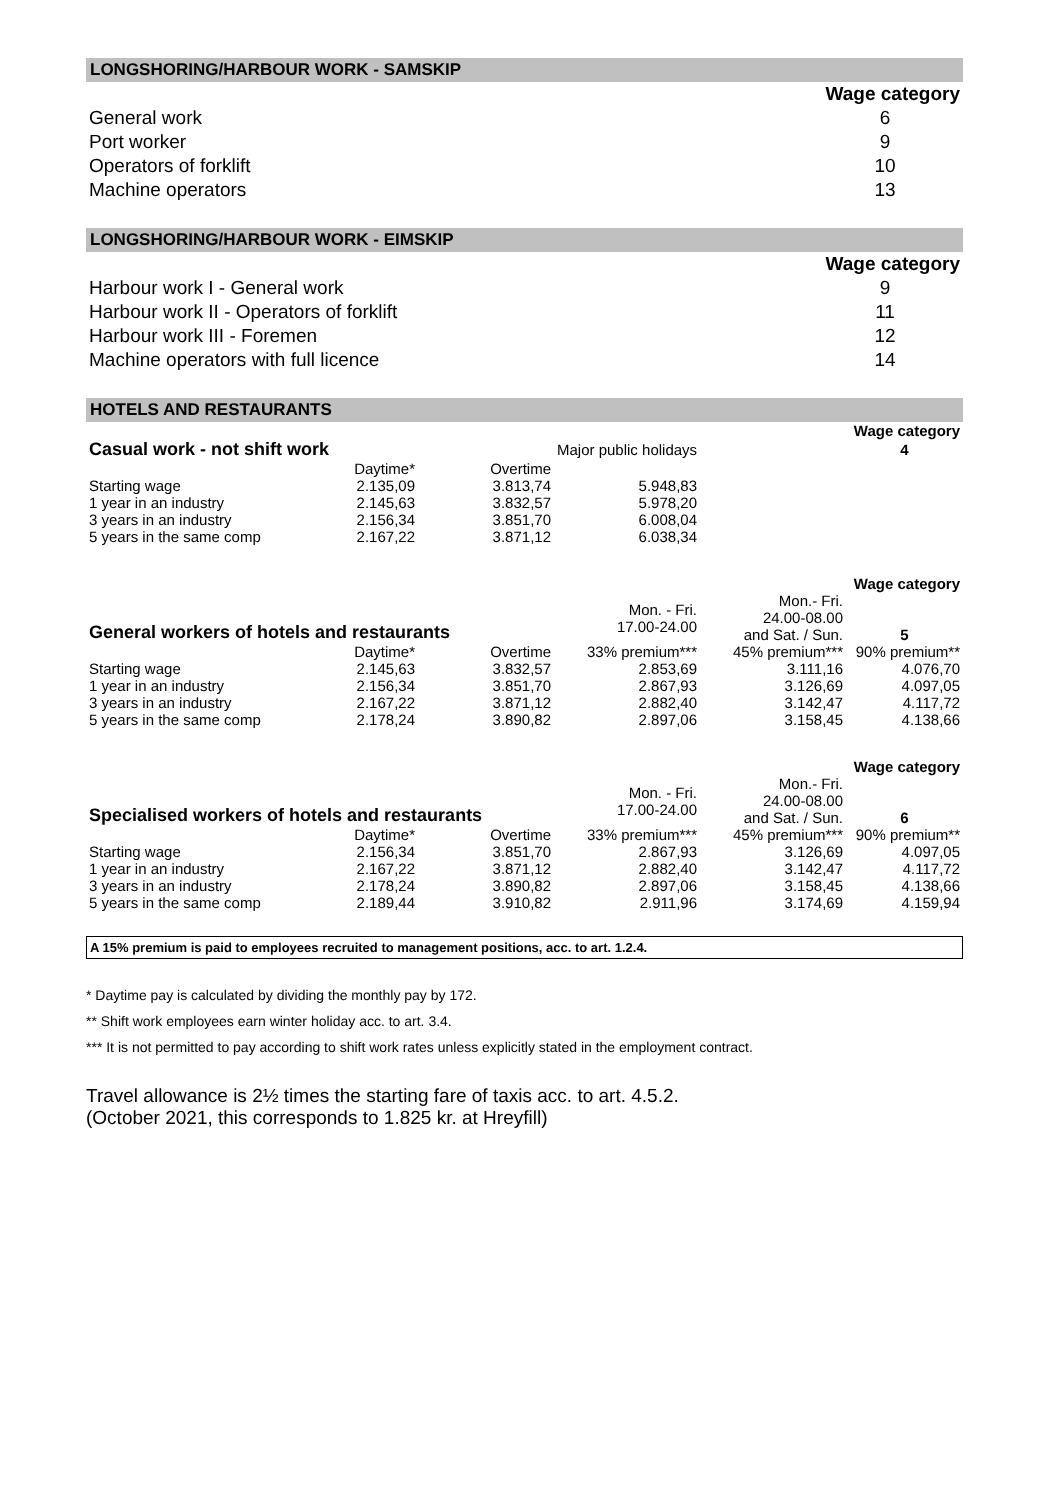LONGSHORING/HARBOUR WORK - SAMSKIP
| | Wage category |
| General work | 6 |
| Port worker | 9 |
| Operators of forklift | 10 |
| Machine operators | 13 |
LONGSHORING/HARBOUR WORK - EIMSKIP
| | Wage category |
| Harbour work I - General work | 9 |
| Harbour work II - Operators of forklift | 11 |
| Harbour work III - Foremen | 12 |
| Machine operators with full licence | 14 |
HOTELS AND RESTAURANTS
| | | | | | Wage category |
| Casual work - not shift work | | | Major public holidays | | 4 |
| | Daytime* | Overtime | | | |
| Starting wage | 2.135,09 | 3.813,74 | 5.948,83 | | |
| 1 year in an industry | 2.145,63 | 3.832,57 | 5.978,20 | | |
| 3 years in an industry | 2.156,34 | 3.851,70 | 6.008,04 | | |
| 5 years in the same comp | 2.167,22 | 3.871,12 | 6.038,34 | | |
| | | | | | Wage category |
| General workers of hotels and restaurants | | | Mon. - Fri. 17.00-24.00 | Mon.- Fri. 24.00-08.00 and Sat. / Sun. | 5 |
| | Daytime* | Overtime | 33% premium*** | 45% premium*** | 90% premium** |
| Starting wage | 2.145,63 | 3.832,57 | 2.853,69 | 3.111,16 | 4.076,70 |
| 1 year in an industry | 2.156,34 | 3.851,70 | 2.867,93 | 3.126,69 | 4.097,05 |
| 3 years in an industry | 2.167,22 | 3.871,12 | 2.882,40 | 3.142,47 | 4.117,72 |
| 5 years in the same comp | 2.178,24 | 3.890,82 | 2.897,06 | 3.158,45 | 4.138,66 |
| | | | | | Wage category |
| Specialised workers of hotels and restaurants | | | Mon. - Fri. 17.00-24.00 | Mon.- Fri. 24.00-08.00 and Sat. / Sun. | 6 |
| | Daytime* | Overtime | 33% premium*** | 45% premium*** | 90% premium** |
| Starting wage | 2.156,34 | 3.851,70 | 2.867,93 | 3.126,69 | 4.097,05 |
| 1 year in an industry | 2.167,22 | 3.871,12 | 2.882,40 | 3.142,47 | 4.117,72 |
| 3 years in an industry | 2.178,24 | 3.890,82 | 2.897,06 | 3.158,45 | 4.138,66 |
| 5 years in the same comp | 2.189,44 | 3.910,82 | 2.911,96 | 3.174,69 | 4.159,94 |
A 15% premium is paid to employees recruited to management positions, acc. to art. 1.2.4.
* Daytime pay is calculated by dividing the monthly pay by 172.
** Shift work employees earn winter holiday acc. to art. 3.4.
*** It is not permitted to pay according to shift work rates unless explicitly stated in the employment contract.
Travel allowance is 2½ times the starting fare of taxis acc. to art. 4.5.2.
(October 2021, this corresponds to 1.825 kr. at Hreyfill)